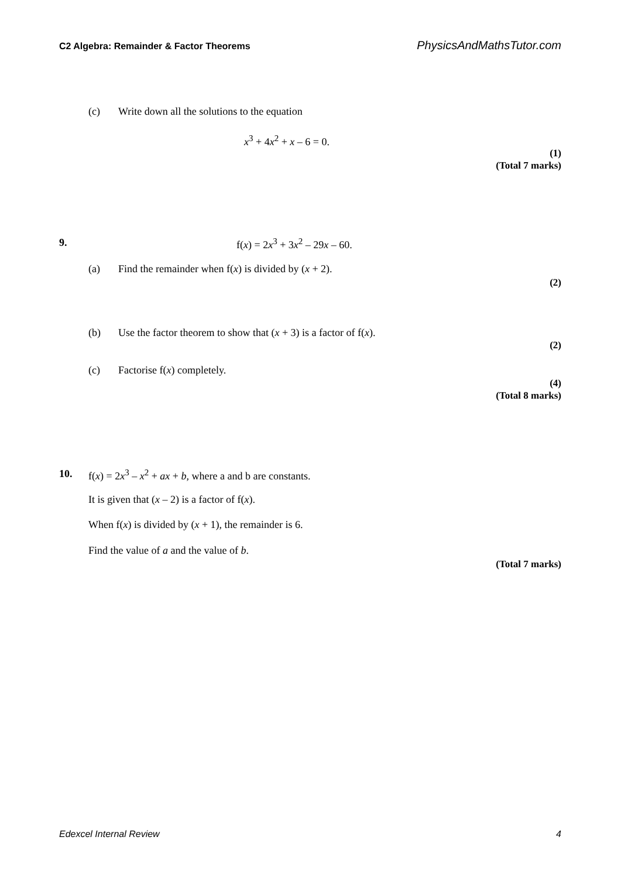C2 Algebra: Remainder & Factor Theorems PhysicsAndMathsTutor.com
(c) Write down all the solutions to the equation
x<sup>3</sup> + 4x<sup>2</sup> + x – 6 = 0.
(1)
(Total 7 marks)
9. f(x) = 2x<sup>3</sup> + 3x<sup>2</sup> – 29x – 60.
(a) Find the remainder when f(x) is divided by (x + 2).
(2)
(b) Use the factor theorem to show that (x + 3) is a factor of f(x).
(2)
(c) Factorise f(x) completely.
(4)
(Total 8 marks)
10. f(x) = 2x<sup>3</sup> – x<sup>2</sup> + ax + b, where a and b are constants.
It is given that (x – 2) is a factor of f(x).
When f(x) is divided by (x + 1), the remainder is 6.
Find the value of a and the value of b.
(Total 7 marks)
Edexcel Internal Review 4